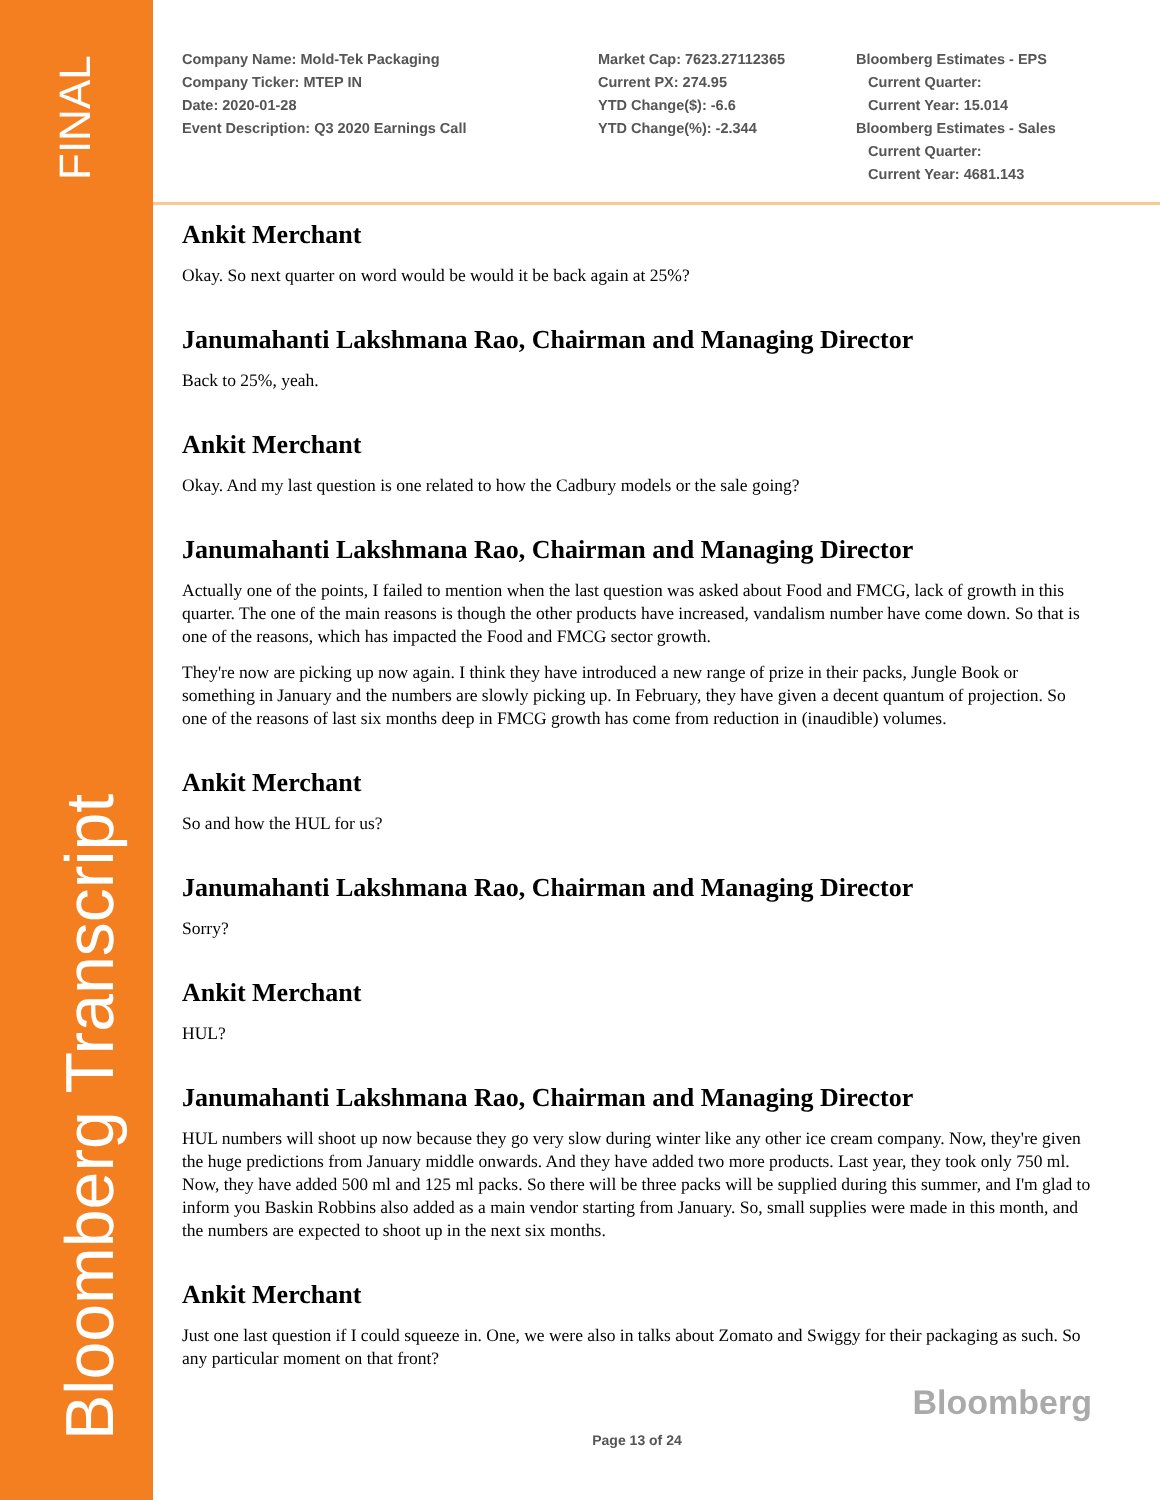FINAL
Bloomberg Transcript
Company Name: Mold-Tek Packaging
Company Ticker: MTEP IN
Date: 2020-01-28
Event Description: Q3 2020 Earnings Call
Market Cap: 7623.27112365
Current PX: 274.95
YTD Change($): -6.6
YTD Change(%): -2.344
Bloomberg Estimates - EPS
Current Quarter:
Current Year: 15.014
Bloomberg Estimates - Sales
Current Quarter:
Current Year: 4681.143
Ankit Merchant
Okay. So next quarter on word would be would it be back again at 25%?
Janumahanti Lakshmana Rao, Chairman and Managing Director
Back to 25%, yeah.
Ankit Merchant
Okay. And my last question is one related to how the Cadbury models or the sale going?
Janumahanti Lakshmana Rao, Chairman and Managing Director
Actually one of the points, I failed to mention when the last question was asked about Food and FMCG, lack of growth in this quarter. The one of the main reasons is though the other products have increased, vandalism number have come down. So that is one of the reasons, which has impacted the Food and FMCG sector growth.
They're now are picking up now again. I think they have introduced a new range of prize in their packs, Jungle Book or something in January and the numbers are slowly picking up. In February, they have given a decent quantum of projection. So one of the reasons of last six months deep in FMCG growth has come from reduction in (inaudible) volumes.
Ankit Merchant
So and how the HUL for us?
Janumahanti Lakshmana Rao, Chairman and Managing Director
Sorry?
Ankit Merchant
HUL?
Janumahanti Lakshmana Rao, Chairman and Managing Director
HUL numbers will shoot up now because they go very slow during winter like any other ice cream company. Now, they're given the huge predictions from January middle onwards. And they have added two more products. Last year, they took only 750 ml. Now, they have added 500 ml and 125 ml packs. So there will be three packs will be supplied during this summer, and I'm glad to inform you Baskin Robbins also added as a main vendor starting from January. So, small supplies were made in this month, and the numbers are expected to shoot up in the next six months.
Ankit Merchant
Just one last question if I could squeeze in. One, we were also in talks about Zomato and Swiggy for their packaging as such. So any particular moment on that front?
Bloomberg
Page 13 of 24